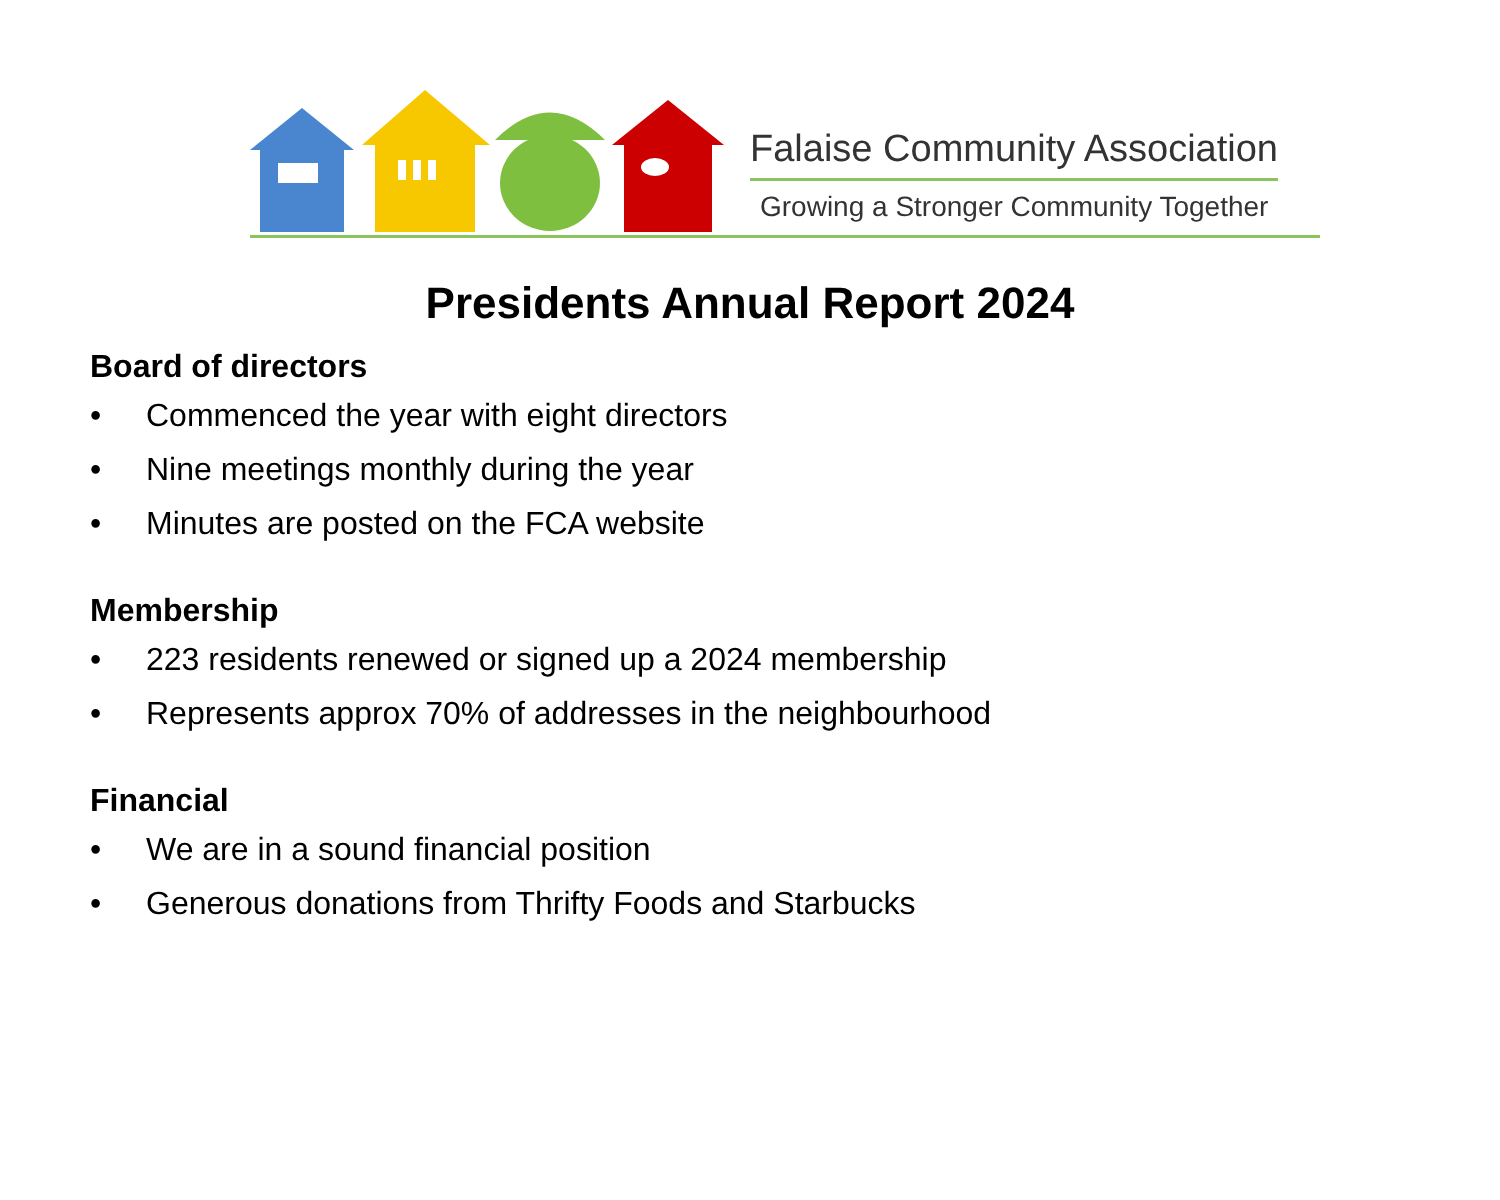Falaise Community Association
Growing a Stronger Community Together
Presidents Annual Report 2024
Board of directors
• Commenced the year with eight directors
• Nine meetings monthly during the year
• Minutes are posted on the FCA website
Membership
• 223 residents renewed or signed up a 2024 membership
• Represents approx 70% of addresses in the neighbourhood
Financial
• We are in a sound financial position
• Generous donations from Thrifty Foods and Starbucks